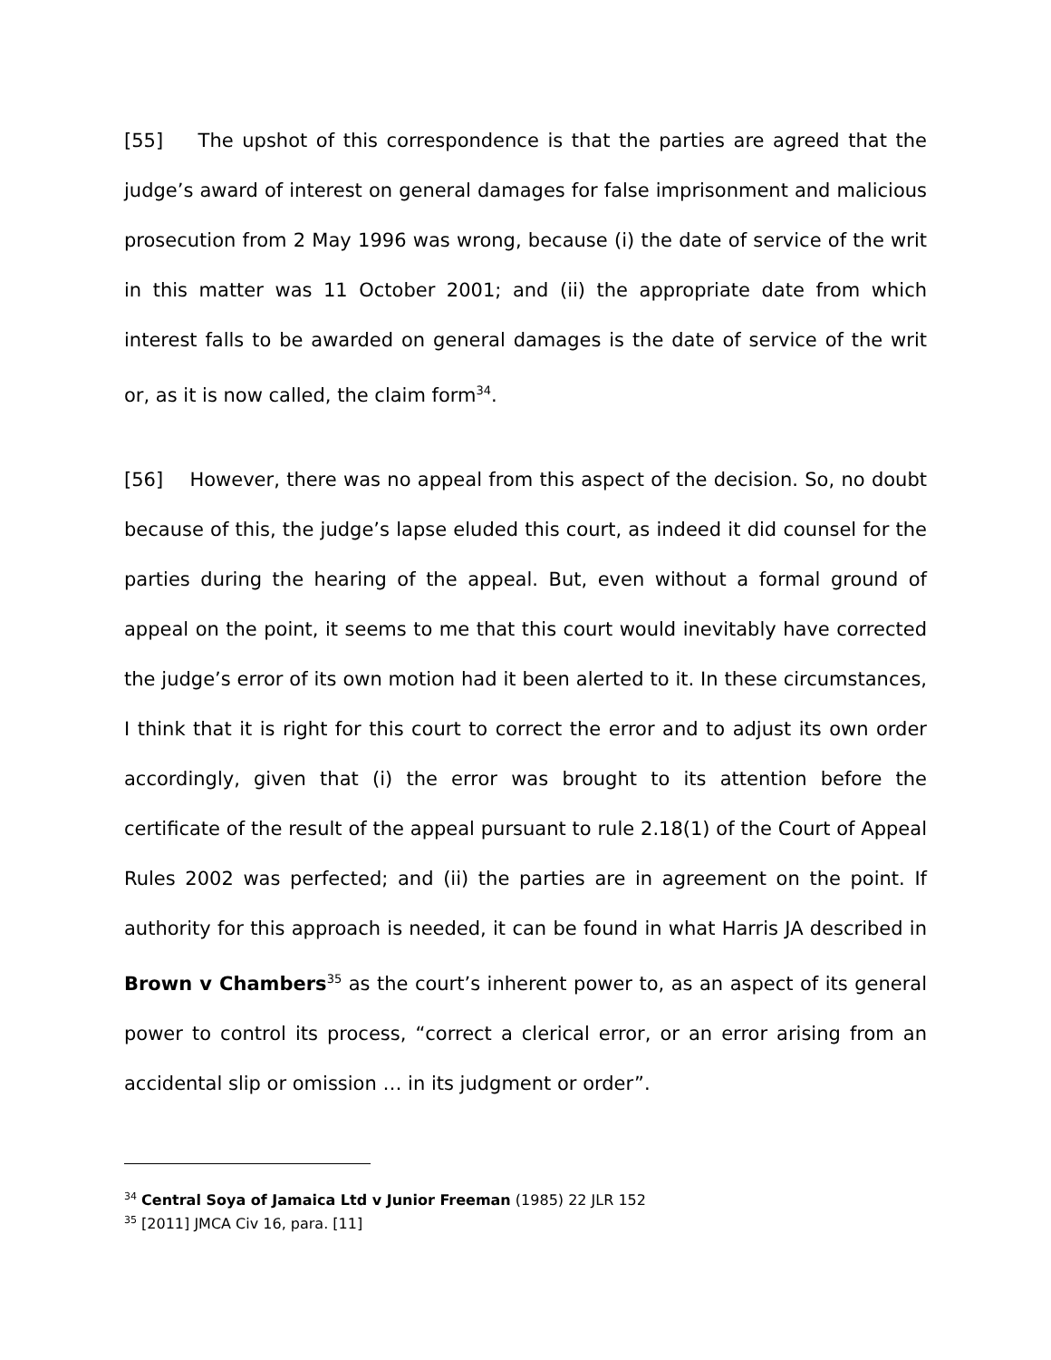[55] The upshot of this correspondence is that the parties are agreed that the judge’s award of interest on general damages for false imprisonment and malicious prosecution from 2 May 1996 was wrong, because (i) the date of service of the writ in this matter was 11 October 2001; and (ii) the appropriate date from which interest falls to be awarded on general damages is the date of service of the writ or, as it is now called, the claim form<sup>34</sup>.
[56] However, there was no appeal from this aspect of the decision. So, no doubt because of this, the judge’s lapse eluded this court, as indeed it did counsel for the parties during the hearing of the appeal. But, even without a formal ground of appeal on the point, it seems to me that this court would inevitably have corrected the judge’s error of its own motion had it been alerted to it. In these circumstances, I think that it is right for this court to correct the error and to adjust its own order accordingly, given that (i) the error was brought to its attention before the certificate of the result of the appeal pursuant to rule 2.18(1) of the Court of Appeal Rules 2002 was perfected; and (ii) the parties are in agreement on the point. If authority for this approach is needed, it can be found in what Harris JA described in Brown v Chambers<sup>35</sup> as the court’s inherent power to, as an aspect of its general power to control its process, “correct a clerical error, or an error arising from an accidental slip or omission … in its judgment or order”.
<sup>34</sup> Central Soya of Jamaica Ltd v Junior Freeman (1985) 22 JLR 152
<sup>35</sup> [2011] JMCA Civ 16, para. [11]